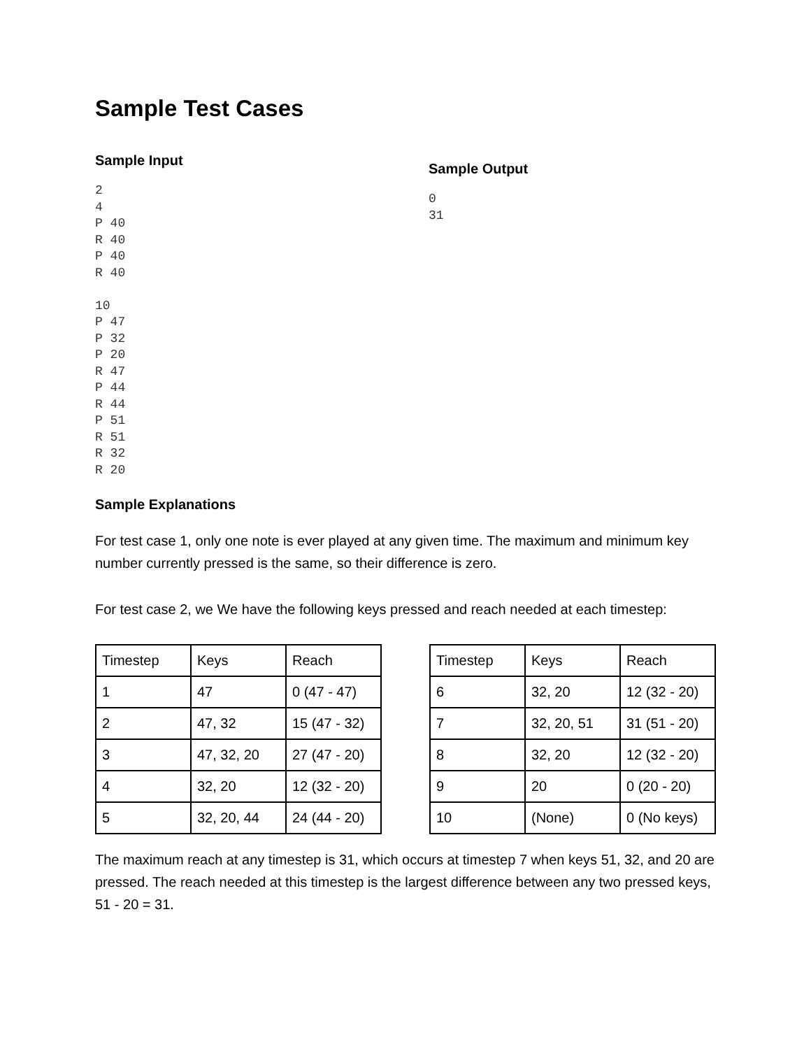Sample Test Cases
Sample Input
2
4
P 40
R 40
P 40
R 40

10
P 47
P 32
P 20
R 47
P 44
R 44
P 51
R 51
R 32
R 20
Sample Output
0
31
Sample Explanations
For test case 1, only one note is ever played at any given time. The maximum and minimum key number currently pressed is the same, so their difference is zero.
For test case 2, we We have the following keys pressed and reach needed at each timestep:
| Timestep | Keys | Reach |
| 1 | 47 | 0 (47 - 47) |
| 2 | 47, 32 | 15 (47 - 32) |
| 3 | 47, 32, 20 | 27 (47 - 20) |
| 4 | 32, 20 | 12 (32 - 20) |
| 5 | 32, 20, 44 | 24 (44 - 20) |
| Timestep | Keys | Reach |
| 6 | 32, 20 | 12 (32 - 20) |
| 7 | 32, 20, 51 | 31 (51 - 20) |
| 8 | 32, 20 | 12 (32 - 20) |
| 9 | 20 | 0 (20 - 20) |
| 10 | (None) | 0 (No keys) |
The maximum reach at any timestep is 31, which occurs at timestep 7 when keys 51, 32, and 20 are pressed. The reach needed at this timestep is the largest difference between any two pressed keys, 51 - 20 = 31.